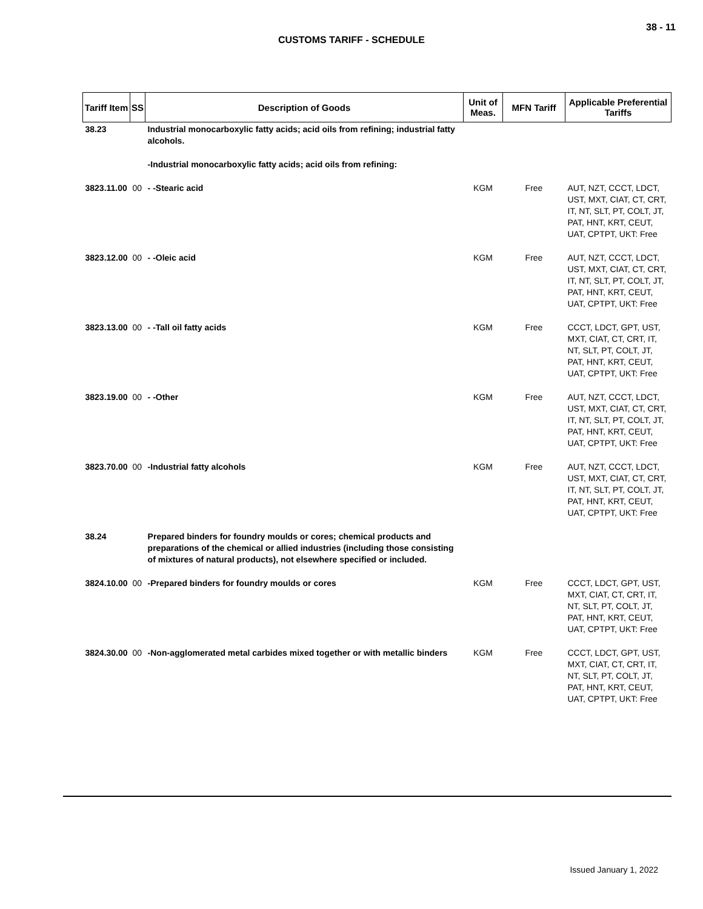38 - 11
CUSTOMS TARIFF - SCHEDULE
| Tariff Item | SS | Description of Goods | Unit of Meas. | MFN Tariff | Applicable Preferential Tariffs |
| --- | --- | --- | --- | --- | --- |
| 38.23 | | Industrial monocarboxylic fatty acids; acid oils from refining; industrial fatty alcohols. | | | |
| | | -Industrial monocarboxylic fatty acids; acid oils from refining: | | | |
| 3823.11.00 | 00 | - -Stearic acid | KGM | Free | AUT, NZT, CCCT, LDCT, UST, MXT, CIAT, CT, CRT, IT, NT, SLT, PT, COLT, JT, PAT, HNT, KRT, CEUT, UAT, CPTPT, UKT: Free |
| 3823.12.00 | 00 | - -Oleic acid | KGM | Free | AUT, NZT, CCCT, LDCT, UST, MXT, CIAT, CT, CRT, IT, NT, SLT, PT, COLT, JT, PAT, HNT, KRT, CEUT, UAT, CPTPT, UKT: Free |
| 3823.13.00 | 00 | - -Tall oil fatty acids | KGM | Free | CCCT, LDCT, GPT, UST, MXT, CIAT, CT, CRT, IT, NT, SLT, PT, COLT, JT, PAT, HNT, KRT, CEUT, UAT, CPTPT, UKT: Free |
| 3823.19.00 | 00 | - -Other | KGM | Free | AUT, NZT, CCCT, LDCT, UST, MXT, CIAT, CT, CRT, IT, NT, SLT, PT, COLT, JT, PAT, HNT, KRT, CEUT, UAT, CPTPT, UKT: Free |
| 3823.70.00 | 00 | -Industrial fatty alcohols | KGM | Free | AUT, NZT, CCCT, LDCT, UST, MXT, CIAT, CT, CRT, IT, NT, SLT, PT, COLT, JT, PAT, HNT, KRT, CEUT, UAT, CPTPT, UKT: Free |
| 38.24 | | Prepared binders for foundry moulds or cores; chemical products and preparations of the chemical or allied industries (including those consisting of mixtures of natural products), not elsewhere specified or included. | | | |
| 3824.10.00 | 00 | -Prepared binders for foundry moulds or cores | KGM | Free | CCCT, LDCT, GPT, UST, MXT, CIAT, CT, CRT, IT, NT, SLT, PT, COLT, JT, PAT, HNT, KRT, CEUT, UAT, CPTPT, UKT: Free |
| 3824.30.00 | 00 | -Non-agglomerated metal carbides mixed together or with metallic binders | KGM | Free | CCCT, LDCT, GPT, UST, MXT, CIAT, CT, CRT, IT, NT, SLT, PT, COLT, JT, PAT, HNT, KRT, CEUT, UAT, CPTPT, UKT: Free |
Issued January 1, 2022